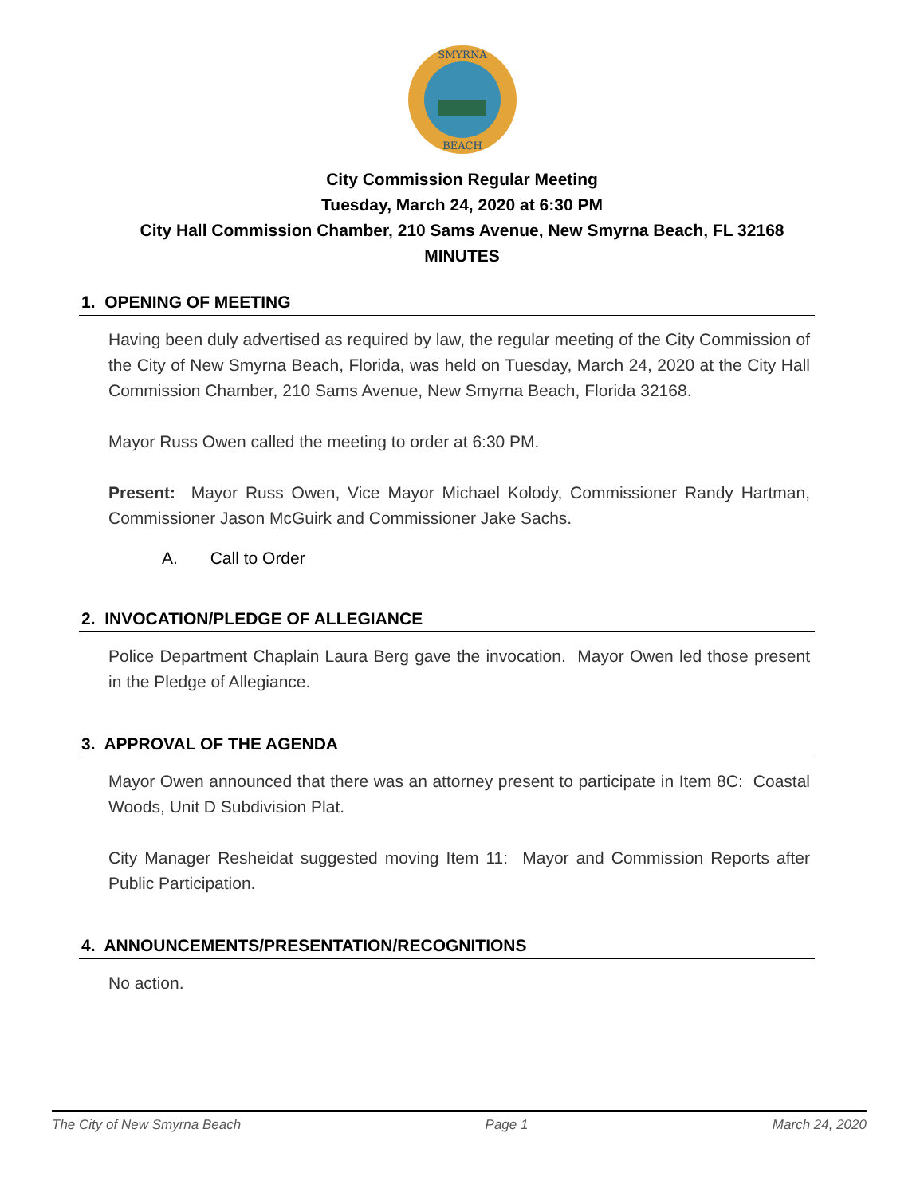SMYRNA
BEACH
City Commission Regular Meeting
Tuesday, March 24, 2020 at 6:30 PM
City Hall Commission Chamber, 210 Sams Avenue, New Smyrna Beach, FL 32168
MINUTES
1. OPENING OF MEETING
Having been duly advertised as required by law, the regular meeting of the City Commission of the City of New Smyrna Beach, Florida, was held on Tuesday, March 24, 2020 at the City Hall Commission Chamber, 210 Sams Avenue, New Smyrna Beach, Florida 32168.
Mayor Russ Owen called the meeting to order at 6:30 PM.
Present: Mayor Russ Owen, Vice Mayor Michael Kolody, Commissioner Randy Hartman, Commissioner Jason McGuirk and Commissioner Jake Sachs.
A. Call to Order
2. INVOCATION/PLEDGE OF ALLEGIANCE
Police Department Chaplain Laura Berg gave the invocation. Mayor Owen led those present in the Pledge of Allegiance.
3. APPROVAL OF THE AGENDA
Mayor Owen announced that there was an attorney present to participate in Item 8C: Coastal Woods, Unit D Subdivision Plat.
City Manager Resheidat suggested moving Item 11: Mayor and Commission Reports after Public Participation.
4. ANNOUNCEMENTS/PRESENTATION/RECOGNITIONS
No action.
The City of New Smyrna Beach Page 1 March 24, 2020